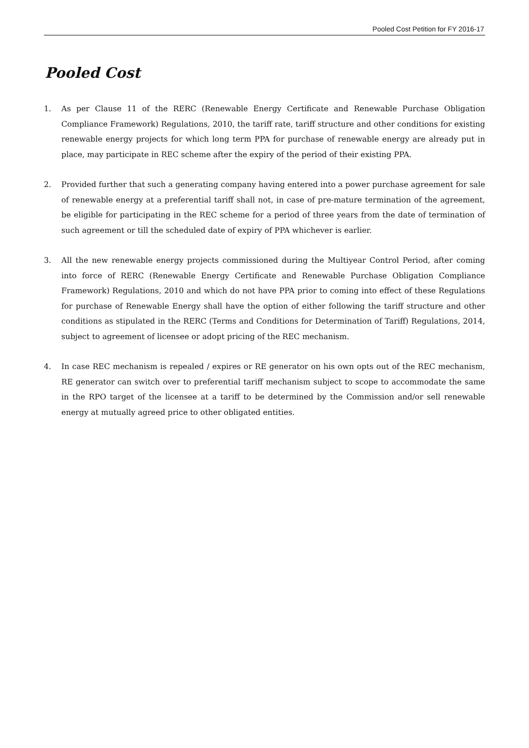Pooled Cost Petition for FY 2016-17
Pooled Cost
1. As per Clause 11 of the RERC (Renewable Energy Certificate and Renewable Purchase Obligation Compliance Framework) Regulations, 2010, the tariff rate, tariff structure and other conditions for existing renewable energy projects for which long term PPA for purchase of renewable energy are already put in place, may participate in REC scheme after the expiry of the period of their existing PPA.
2. Provided further that such a generating company having entered into a power purchase agreement for sale of renewable energy at a preferential tariff shall not, in case of pre-mature termination of the agreement, be eligible for participating in the REC scheme for a period of three years from the date of termination of such agreement or till the scheduled date of expiry of PPA whichever is earlier.
3. All the new renewable energy projects commissioned during the Multiyear Control Period, after coming into force of RERC (Renewable Energy Certificate and Renewable Purchase Obligation Compliance Framework) Regulations, 2010 and which do not have PPA prior to coming into effect of these Regulations for purchase of Renewable Energy shall have the option of either following the tariff structure and other conditions as stipulated in the RERC (Terms and Conditions for Determination of Tariff) Regulations, 2014, subject to agreement of licensee or adopt pricing of the REC mechanism.
4. In case REC mechanism is repealed / expires or RE generator on his own opts out of the REC mechanism, RE generator can switch over to preferential tariff mechanism subject to scope to accommodate the same in the RPO target of the licensee at a tariff to be determined by the Commission and/or sell renewable energy at mutually agreed price to other obligated entities.